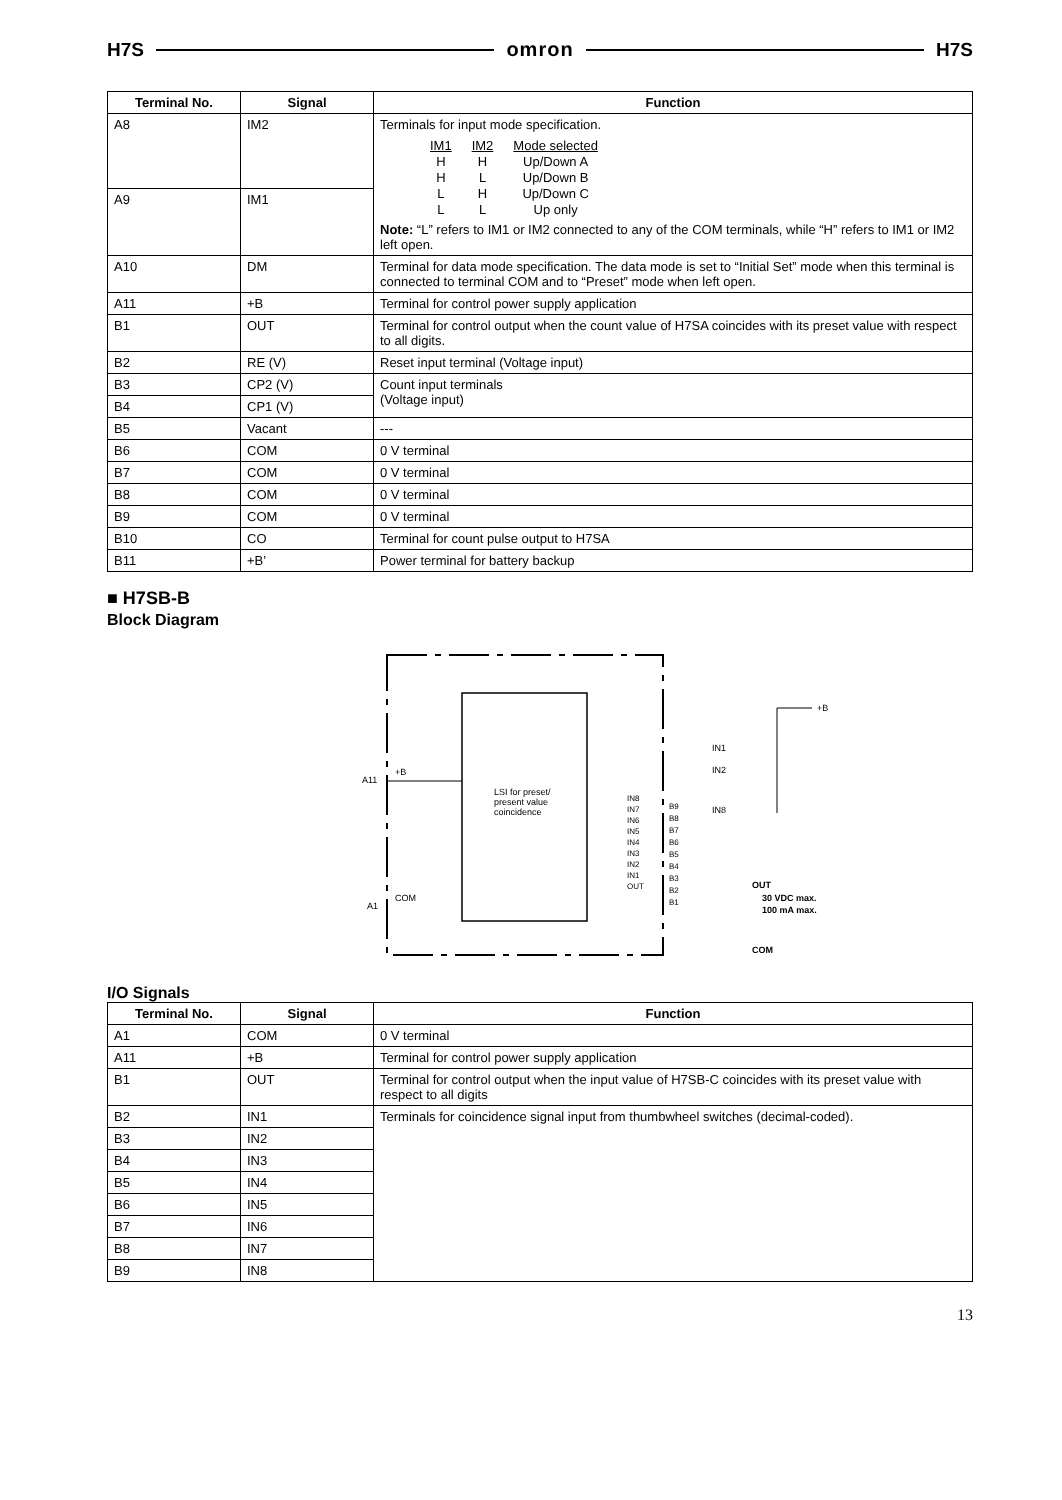H7S omron H7S
| Terminal No. | Signal | Function |
| --- | --- | --- |
| A8 | IM2 | Terminals for input mode specification. / IM1 / IM2 / Mode selected / / H / H / Up/Down A / / H / L / Up/Down B / / L / H / Up/Down C / / L / L / Up only / Note: “L” refers to IM1 or IM2 connected to any of the COM terminals, while “H” refers to IM1 or IM2 left open. |
| A9 | IM1 | |
| A10 | DM | Terminal for data mode specification. The data mode is set to “Initial Set” mode when this terminal is connected to terminal COM and to “Preset” mode when left open. |
| A11 | +B | Terminal for control power supply application |
| B1 | OUT | Terminal for control output when the count value of H7SA coincides with its preset value with respect to all digits. |
| B2 | RE (V) | Reset input terminal (Voltage input) |
| B3 | CP2 (V) | Count input terminals (Voltage input) |
| B4 | CP1 (V) | |
| B5 | Vacant | --- |
| B6 | COM | 0 V terminal |
| B7 | COM | 0 V terminal |
| B8 | COM | 0 V terminal |
| B9 | COM | 0 V terminal |
| B10 | CO | Terminal for count pulse output to H7SA |
| B11 | +B’ | Power terminal for battery backup |
■ H7SB-B
Block Diagram
LSI for preset/
present value
coincidence
A11
+B
A1
COM
IN8
IN7
IN6
IN5
IN4
IN3
IN2
IN1
OUT
B9
B8
B7
B6
B5
B4
B3
B2
B1
+B
IN1
IN2
IN8
OUT
30 VDC max.
100 mA max.
COM
I/O Signals
| Terminal No. | Signal | Function |
| --- | --- | --- |
| A1 | COM | 0 V terminal |
| A11 | +B | Terminal for control power supply application |
| B1 | OUT | Terminal for control output when the input value of H7SB-C coincides with its preset value with respect to all digits |
| B2 | IN1 | Terminals for coincidence signal input from thumbwheel switches (decimal-coded). |
| B3 | IN2 | |
| B4 | IN3 | |
| B5 | IN4 | |
| B6 | IN5 | |
| B7 | IN6 | |
| B8 | IN7 | |
| B9 | IN8 | |
13